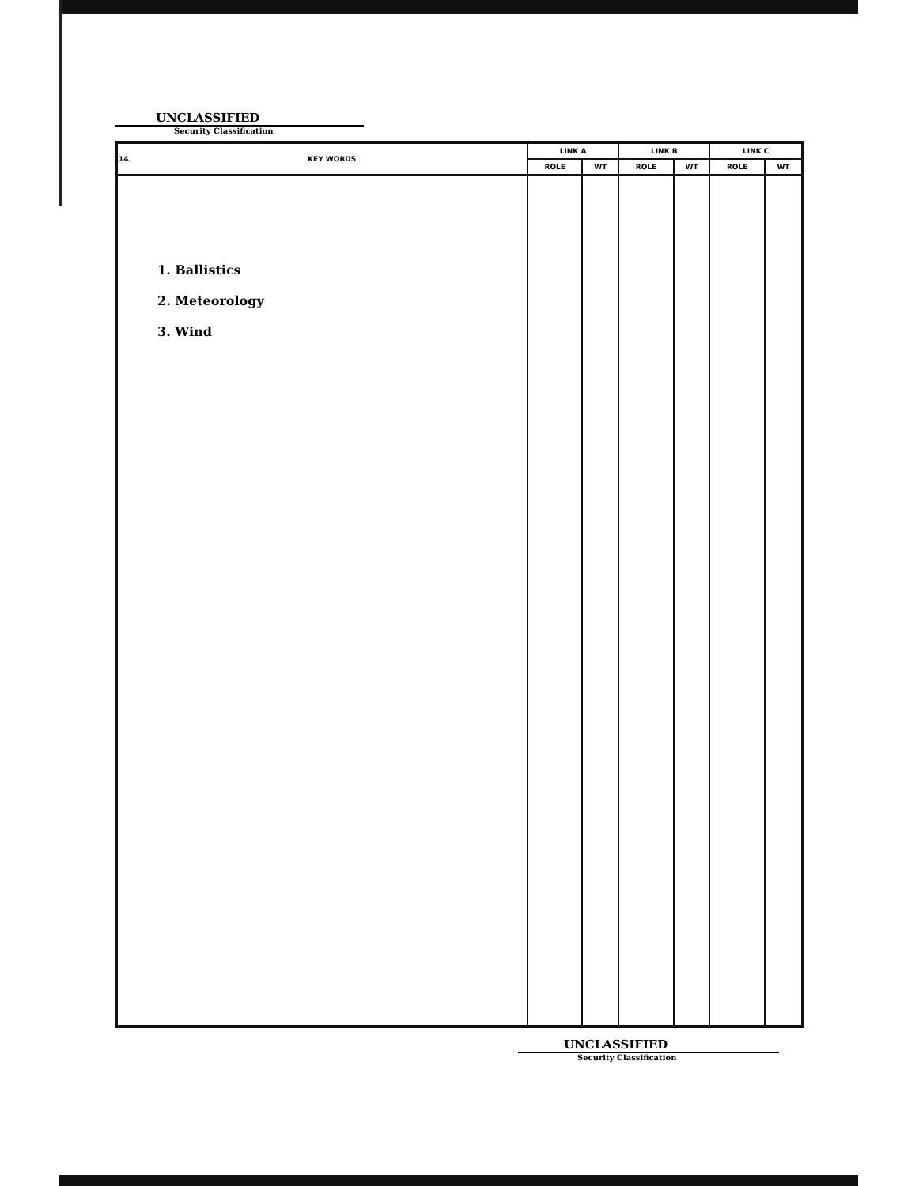UNCLASSIFIED
Security Classification
| 14. KEY WORDS | LINK A | | LINK B | | LINK C | |
| --- | --- | --- | --- | --- | --- | --- |
| | ROLE | WT | ROLE | WT | ROLE | WT |
| 1. Ballistics 2. Meteorology 3. Wind | | | | | | |
UNCLASSIFIED
Security Classification